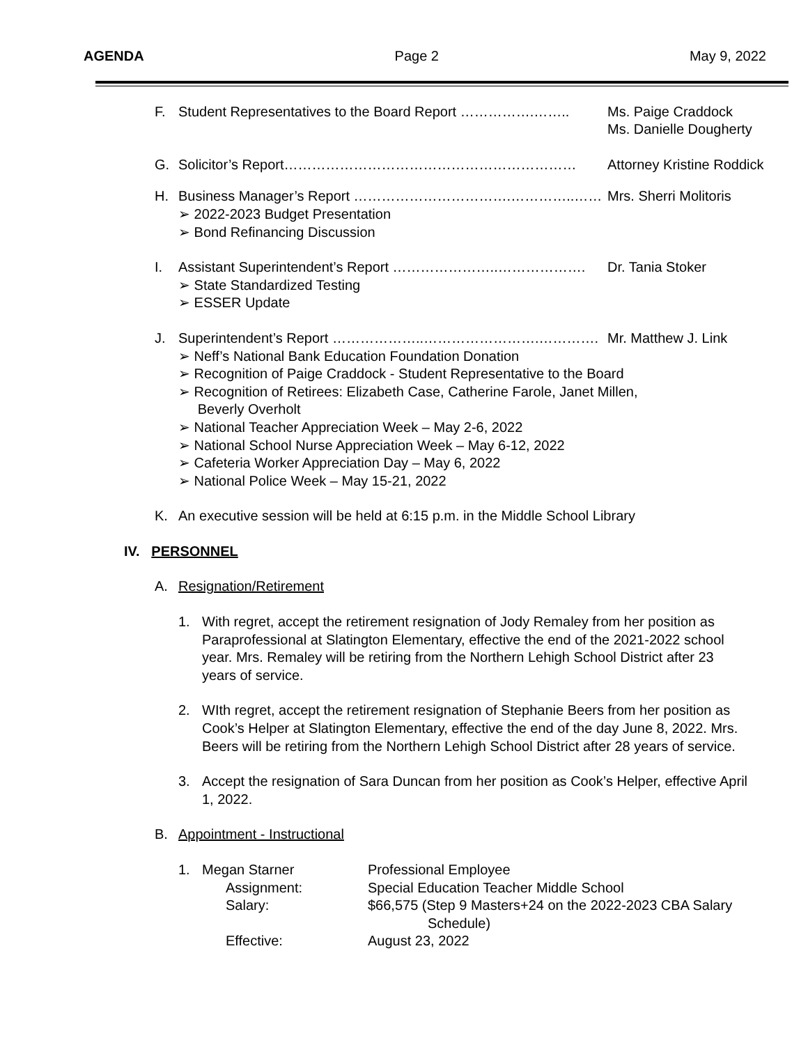AGENDA Page 2 May 9, 2022
F. Student Representatives to the Board Report …………….…….. Ms. Paige Craddock
Ms. Danielle Dougherty
G. Solicitor’s Report……………………………………………………… Attorney Kristine Roddick
H. Business Manager’s Report …………………………….…………..……
➢ 2022-2023 Budget Presentation
➢ Bond Refinancing Discussion Mrs. Sherri Molitoris
I. Assistant Superintendent’s Report …………………..……………….
➢ State Standardized Testing
➢ ESSER Update Dr. Tania Stoker
J. Superintendent’s Report ………………..…………………….…………. Mr. Matthew J. Link
➢ Neff’s National Bank Education Foundation Donation
➢ Recognition of Paige Craddock - Student Representative to the Board
➢ Recognition of Retirees: Elizabeth Case, Catherine Farole, Janet Millen,
Beverly Overholt
➢ National Teacher Appreciation Week – May 2-6, 2022
➢ National School Nurse Appreciation Week – May 6-12, 2022
➢ Cafeteria Worker Appreciation Day – May 6, 2022
➢ National Police Week – May 15-21, 2022
K. An executive session will be held at 6:15 p.m. in the Middle School Library
IV. PERSONNEL
A. Resignation/Retirement
1. With regret, accept the retirement resignation of Jody Remaley from her position as Paraprofessional at Slatington Elementary, effective the end of the 2021-2022 school year. Mrs. Remaley will be retiring from the Northern Lehigh School District after 23 years of service.
2. WIth regret, accept the retirement resignation of Stephanie Beers from her position as Cook’s Helper at Slatington Elementary, effective the end of the day June 8, 2022. Mrs. Beers will be retiring from the Northern Lehigh School District after 28 years of service.
3. Accept the resignation of Sara Duncan from her position as Cook’s Helper, effective April 1, 2022.
B. Appointment - Instructional
| 1. | Megan Starner | Professional Employee |
| | Assignment: | Special Education Teacher Middle School |
| | Salary: | $66,575 (Step 9 Masters+24 on the 2022-2023 CBA Salary Schedule) |
| | Effective: | August 23, 2022 |